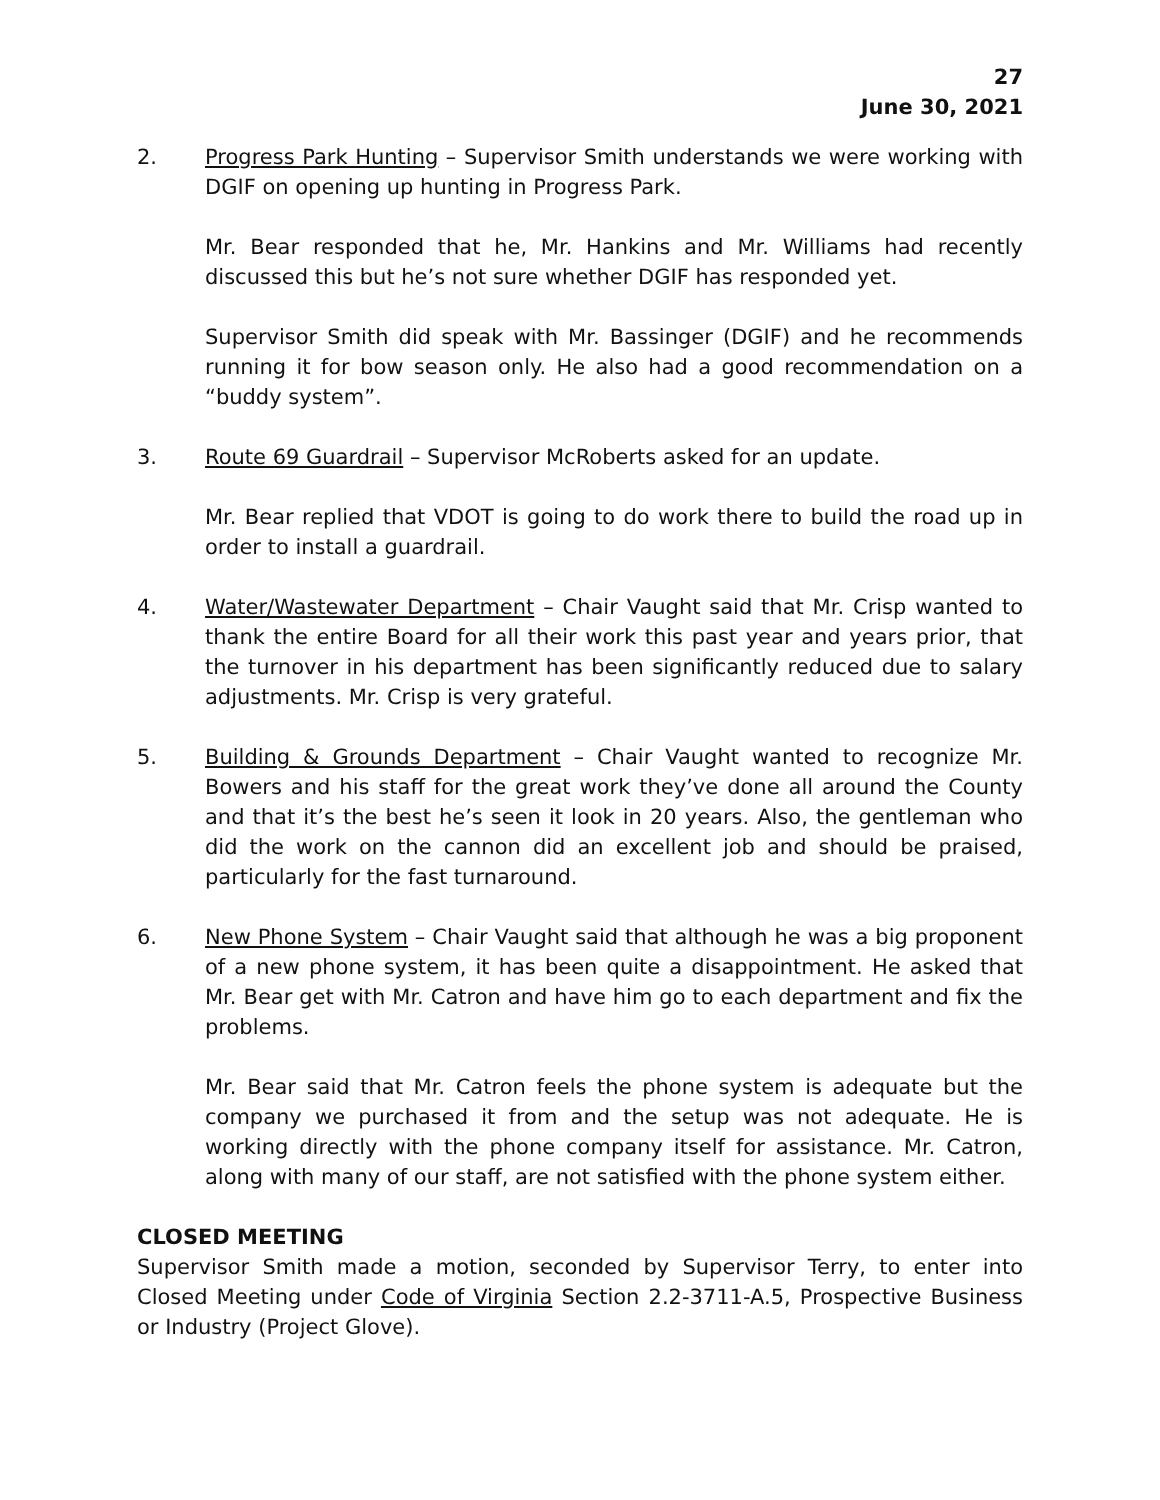27
June 30, 2021
2. Progress Park Hunting – Supervisor Smith understands we were working with DGIF on opening up hunting in Progress Park.
Mr. Bear responded that he, Mr. Hankins and Mr. Williams had recently discussed this but he’s not sure whether DGIF has responded yet.
Supervisor Smith did speak with Mr. Bassinger (DGIF) and he recommends running it for bow season only. He also had a good recommendation on a “buddy system”.
3. Route 69 Guardrail – Supervisor McRoberts asked for an update.
Mr. Bear replied that VDOT is going to do work there to build the road up in order to install a guardrail.
4. Water/Wastewater Department – Chair Vaught said that Mr. Crisp wanted to thank the entire Board for all their work this past year and years prior, that the turnover in his department has been significantly reduced due to salary adjustments. Mr. Crisp is very grateful.
5. Building & Grounds Department – Chair Vaught wanted to recognize Mr. Bowers and his staff for the great work they’ve done all around the County and that it’s the best he’s seen it look in 20 years. Also, the gentleman who did the work on the cannon did an excellent job and should be praised, particularly for the fast turnaround.
6. New Phone System – Chair Vaught said that although he was a big proponent of a new phone system, it has been quite a disappointment. He asked that Mr. Bear get with Mr. Catron and have him go to each department and fix the problems.
Mr. Bear said that Mr. Catron feels the phone system is adequate but the company we purchased it from and the setup was not adequate. He is working directly with the phone company itself for assistance. Mr. Catron, along with many of our staff, are not satisfied with the phone system either.
CLOSED MEETING
Supervisor Smith made a motion, seconded by Supervisor Terry, to enter into Closed Meeting under Code of Virginia Section 2.2-3711-A.5, Prospective Business or Industry (Project Glove).